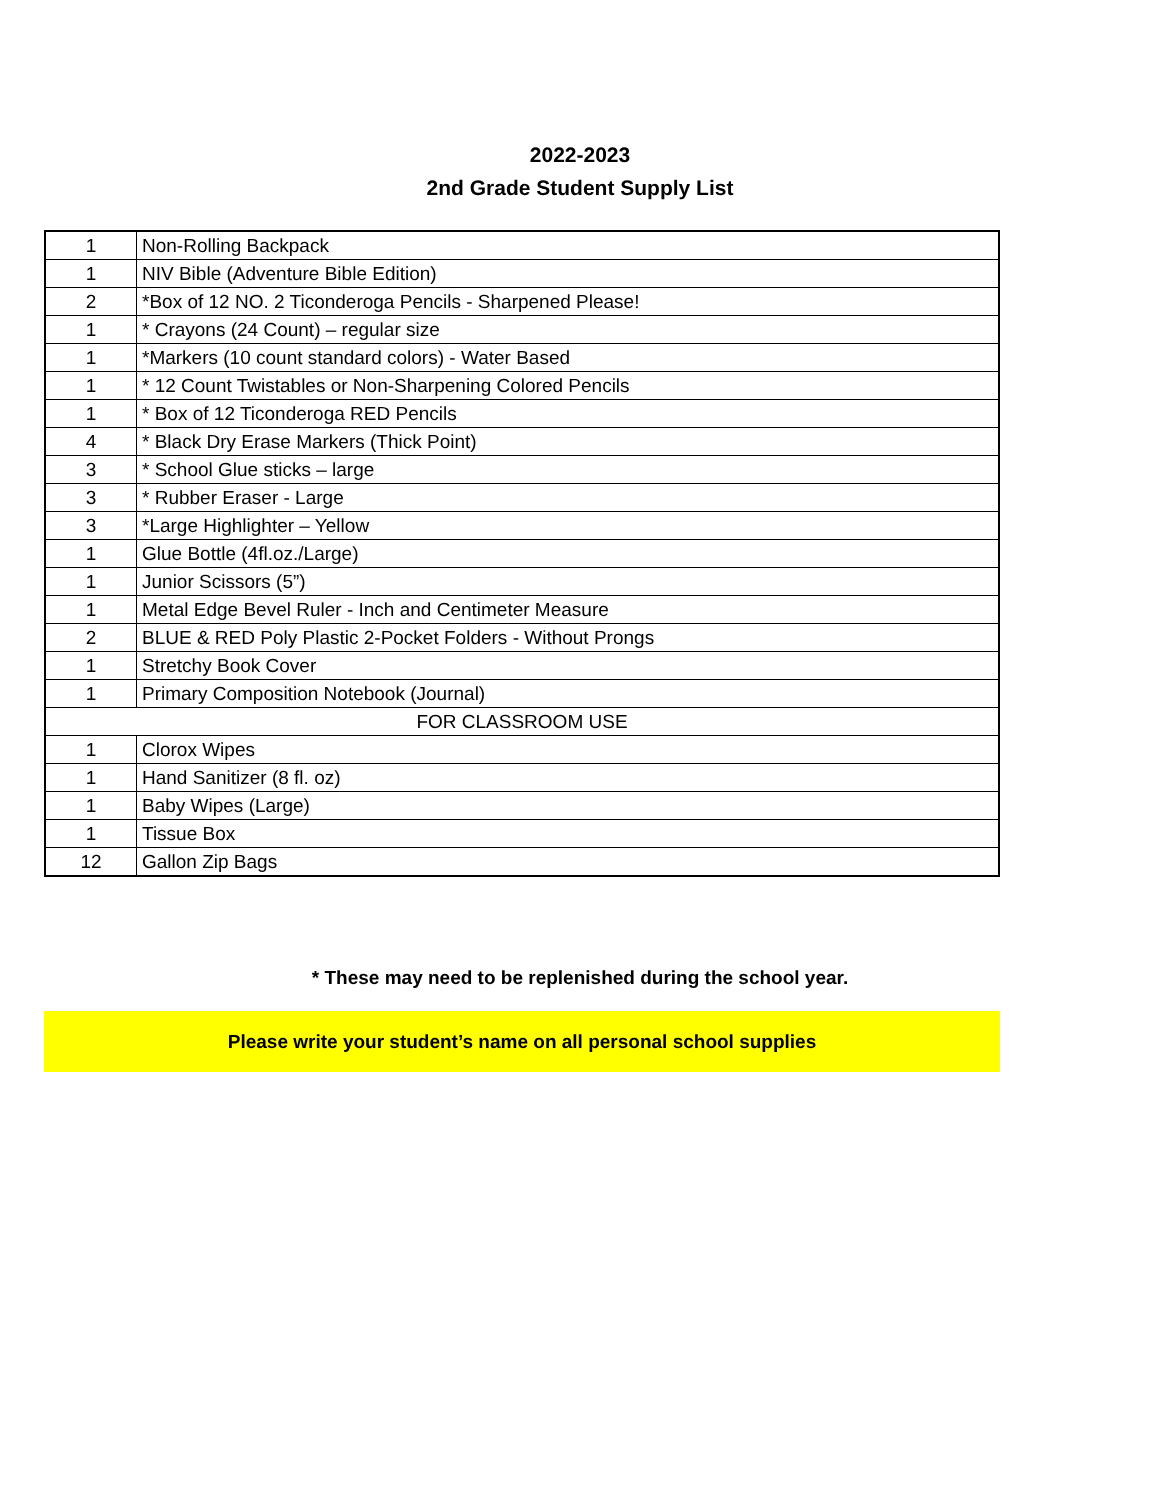2022-2023
2nd Grade Student Supply List
| 1 | Non-Rolling Backpack |
| 1 | NIV Bible (Adventure Bible Edition) |
| 2 | *Box of 12 NO. 2 Ticonderoga Pencils - Sharpened Please! |
| 1 | * Crayons (24 Count) – regular size |
| 1 | *Markers (10 count standard colors) - Water Based |
| 1 | * 12 Count Twistables or Non-Sharpening Colored Pencils |
| 1 | * Box of 12 Ticonderoga RED Pencils |
| 4 | * Black Dry Erase Markers (Thick Point) |
| 3 | * School Glue sticks – large |
| 3 | * Rubber Eraser - Large |
| 3 | *Large Highlighter – Yellow |
| 1 | Glue Bottle (4fl.oz./Large) |
| 1 | Junior Scissors (5”) |
| 1 | Metal Edge Bevel Ruler - Inch and Centimeter Measure |
| 2 | BLUE & RED Poly Plastic 2-Pocket Folders - Without Prongs |
| 1 | Stretchy Book Cover |
| 1 | Primary Composition Notebook (Journal) |
| FOR CLASSROOM USE | |
| 1 | Clorox Wipes |
| 1 | Hand Sanitizer (8 fl. oz) |
| 1 | Baby Wipes (Large) |
| 1 | Tissue Box |
| 12 | Gallon Zip Bags |
* These may need to be replenished during the school year.
Please write your student’s name on all personal school supplies